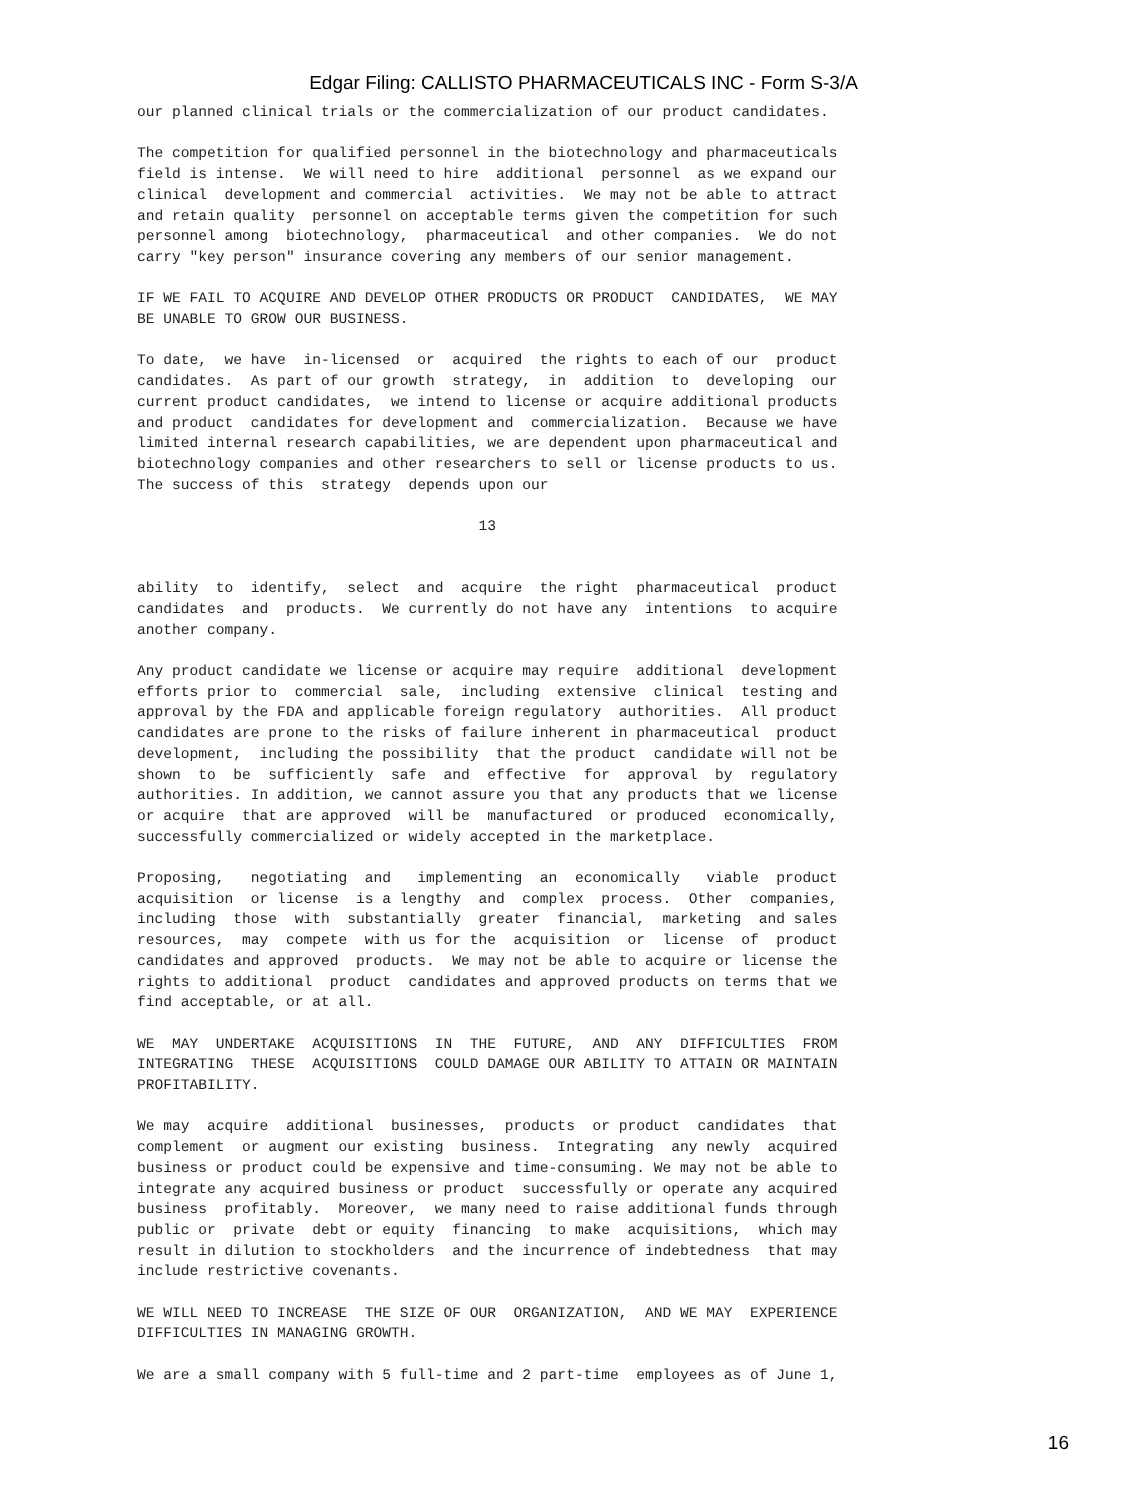Edgar Filing: CALLISTO PHARMACEUTICALS INC - Form S-3/A
our planned clinical trials or the commercialization of our product candidates.

The competition for qualified personnel in the biotechnology and pharmaceuticals
field is intense.  We will need to hire  additional  personnel  as we expand our
clinical  development and commercial  activities.  We may not be able to attract
and retain quality  personnel on acceptable terms given the competition for such
personnel among  biotechnology,  pharmaceutical  and other companies.  We do not
carry "key person" insurance covering any members of our senior management.

IF WE FAIL TO ACQUIRE AND DEVELOP OTHER PRODUCTS OR PRODUCT  CANDIDATES,  WE MAY
BE UNABLE TO GROW OUR BUSINESS.

To date,  we have  in-licensed  or  acquired  the rights to each of our  product
candidates.  As part of our growth  strategy,  in  addition  to  developing  our
current product candidates,  we intend to license or acquire additional products
and product  candidates for development and  commercialization.  Because we have
limited internal research capabilities, we are dependent upon pharmaceutical and
biotechnology companies and other researchers to sell or license products to us.
The success of this  strategy  depends upon our

                                       13


ability  to  identify,  select  and  acquire  the right  pharmaceutical  product
candidates  and  products.  We currently do not have any  intentions  to acquire
another company.

Any product candidate we license or acquire may require  additional  development
efforts prior to  commercial  sale,  including  extensive  clinical  testing and
approval by the FDA and applicable foreign regulatory  authorities.  All product
candidates are prone to the risks of failure inherent in pharmaceutical  product
development,  including the possibility  that the product  candidate will not be
shown  to  be  sufficiently  safe  and  effective  for  approval  by  regulatory
authorities. In addition, we cannot assure you that any products that we license
or acquire  that are approved  will be  manufactured  or produced  economically,
successfully commercialized or widely accepted in the marketplace.

Proposing,   negotiating  and   implementing  an  economically   viable  product
acquisition  or license  is a lengthy  and  complex  process.  Other  companies,
including  those  with  substantially  greater  financial,  marketing  and sales
resources,  may  compete  with us for the  acquisition  or  license  of  product
candidates and approved  products.  We may not be able to acquire or license the
rights to additional  product  candidates and approved products on terms that we
find acceptable, or at all.

WE  MAY  UNDERTAKE  ACQUISITIONS  IN  THE  FUTURE,  AND  ANY  DIFFICULTIES  FROM
INTEGRATING  THESE  ACQUISITIONS  COULD DAMAGE OUR ABILITY TO ATTAIN OR MAINTAIN
PROFITABILITY.

We may  acquire  additional  businesses,  products  or product  candidates  that
complement  or augment our existing  business.  Integrating  any newly  acquired
business or product could be expensive and time-consuming. We may not be able to
integrate any acquired business or product  successfully or operate any acquired
business  profitably.  Moreover,  we many need to raise additional funds through
public or  private  debt or equity  financing  to make  acquisitions,  which may
result in dilution to stockholders  and the incurrence of indebtedness  that may
include restrictive covenants.

WE WILL NEED TO INCREASE  THE SIZE OF OUR  ORGANIZATION,  AND WE MAY  EXPERIENCE
DIFFICULTIES IN MANAGING GROWTH.

We are a small company with 5 full-time and 2 part-time  employees as of June 1,
16